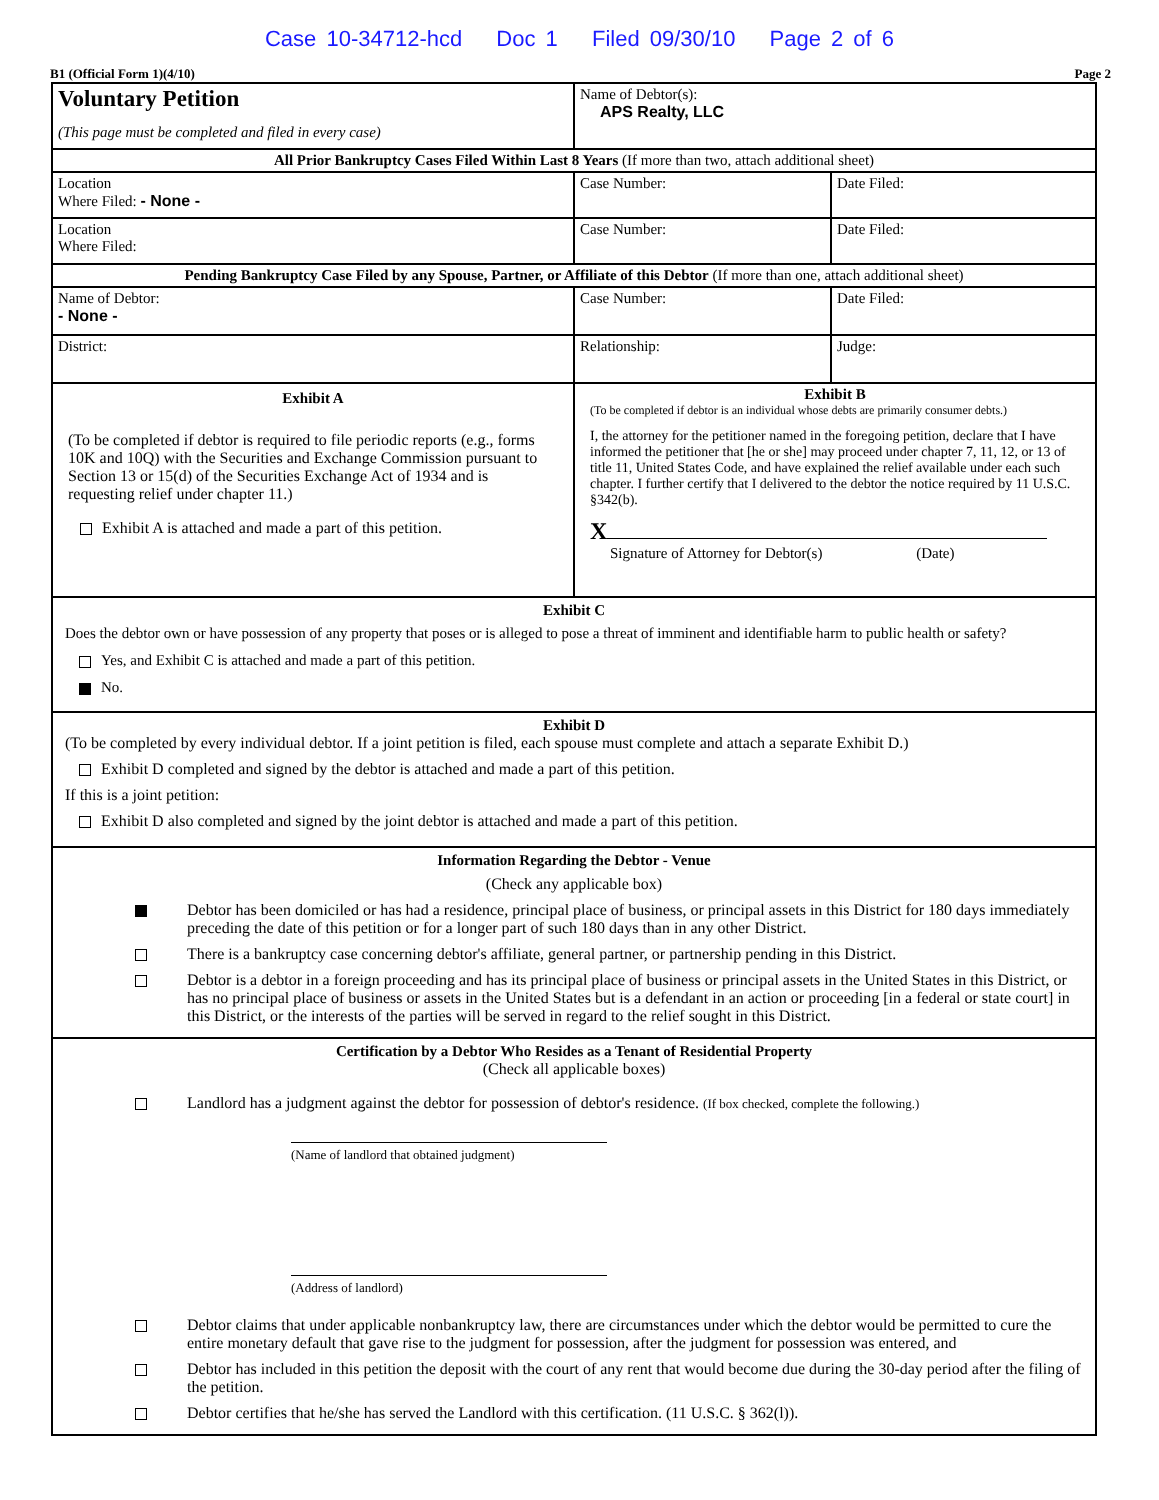Case 10-34712-hcd Doc 1 Filed 09/30/10 Page 2 of 6
B1 (Official Form 1)(4/10) Page 2
| Voluntary Petition (This page must be completed and filed in every case) | Name of Debtor(s): APS Realty, LLC | |
| All Prior Bankruptcy Cases Filed Within Last 8 Years (If more than two, attach additional sheet) | | |
| Location Where Filed: - None - | Case Number: | Date Filed: |
| Location Where Filed: | Case Number: | Date Filed: |
| Pending Bankruptcy Case Filed by any Spouse, Partner, or Affiliate of this Debtor (If more than one, attach additional sheet) | | |
| Name of Debtor: - None - | Case Number: | Date Filed: |
| District: | Relationship: | Judge: |
| Exhibit A (To be completed if debtor is required to file periodic reports (e.g., forms 10K and 10Q) with the Securities and Exchange Commission pursuant to Section 13 or 15(d) of the Securities Exchange Act of 1934 and is requesting relief under chapter 11.) Exhibit A is attached and made a part of this petition. | Exhibit B (To be completed if debtor is an individual whose debts are primarily consumer debts.) I, the attorney for the petitioner named in the foregoing petition, declare that I have informed the petitioner that [he or she] may proceed under chapter 7, 11, 12, or 13 of title 11, United States Code, and have explained the relief available under each such chapter. I further certify that I delivered to the debtor the notice required by 11 U.S.C. §342(b). X Signature of Attorney for Debtor(s) (Date) | |
| Exhibit C Does the debtor own or have possession of any property that poses or is alleged to pose a threat of imminent and identifiable harm to public health or safety? Yes, and Exhibit C is attached and made a part of this petition. No. | | |
| Exhibit D (To be completed by every individual debtor. If a joint petition is filed, each spouse must complete and attach a separate Exhibit D.) Exhibit D completed and signed by the debtor is attached and made a part of this petition. If this is a joint petition: Exhibit D also completed and signed by the joint debtor is attached and made a part of this petition. | | |
| Information Regarding the Debtor - Venue (Check any applicable box) Debtor has been domiciled or has had a residence, principal place of business, or principal assets in this District for 180 days immediately preceding the date of this petition or for a longer part of such 180 days than in any other District. There is a bankruptcy case concerning debtor's affiliate, general partner, or partnership pending in this District. Debtor is a debtor in a foreign proceeding and has its principal place of business or principal assets in the United States in this District, or has no principal place of business or assets in the United States but is a defendant in an action or proceeding [in a federal or state court] in this District, or the interests of the parties will be served in regard to the relief sought in this District. | | |
| Certification by a Debtor Who Resides as a Tenant of Residential Property (Check all applicable boxes) Landlord has a judgment against the debtor for possession of debtor's residence. (If box checked, complete the following.) (Name of landlord that obtained judgment) (Address of landlord) Debtor claims that under applicable nonbankruptcy law, there are circumstances under which the debtor would be permitted to cure the entire monetary default that gave rise to the judgment for possession, after the judgment for possession was entered, and Debtor has included in this petition the deposit with the court of any rent that would become due during the 30-day period after the filing of the petition. Debtor certifies that he/she has served the Landlord with this certification. (11 U.S.C. § 362(l)). | | |